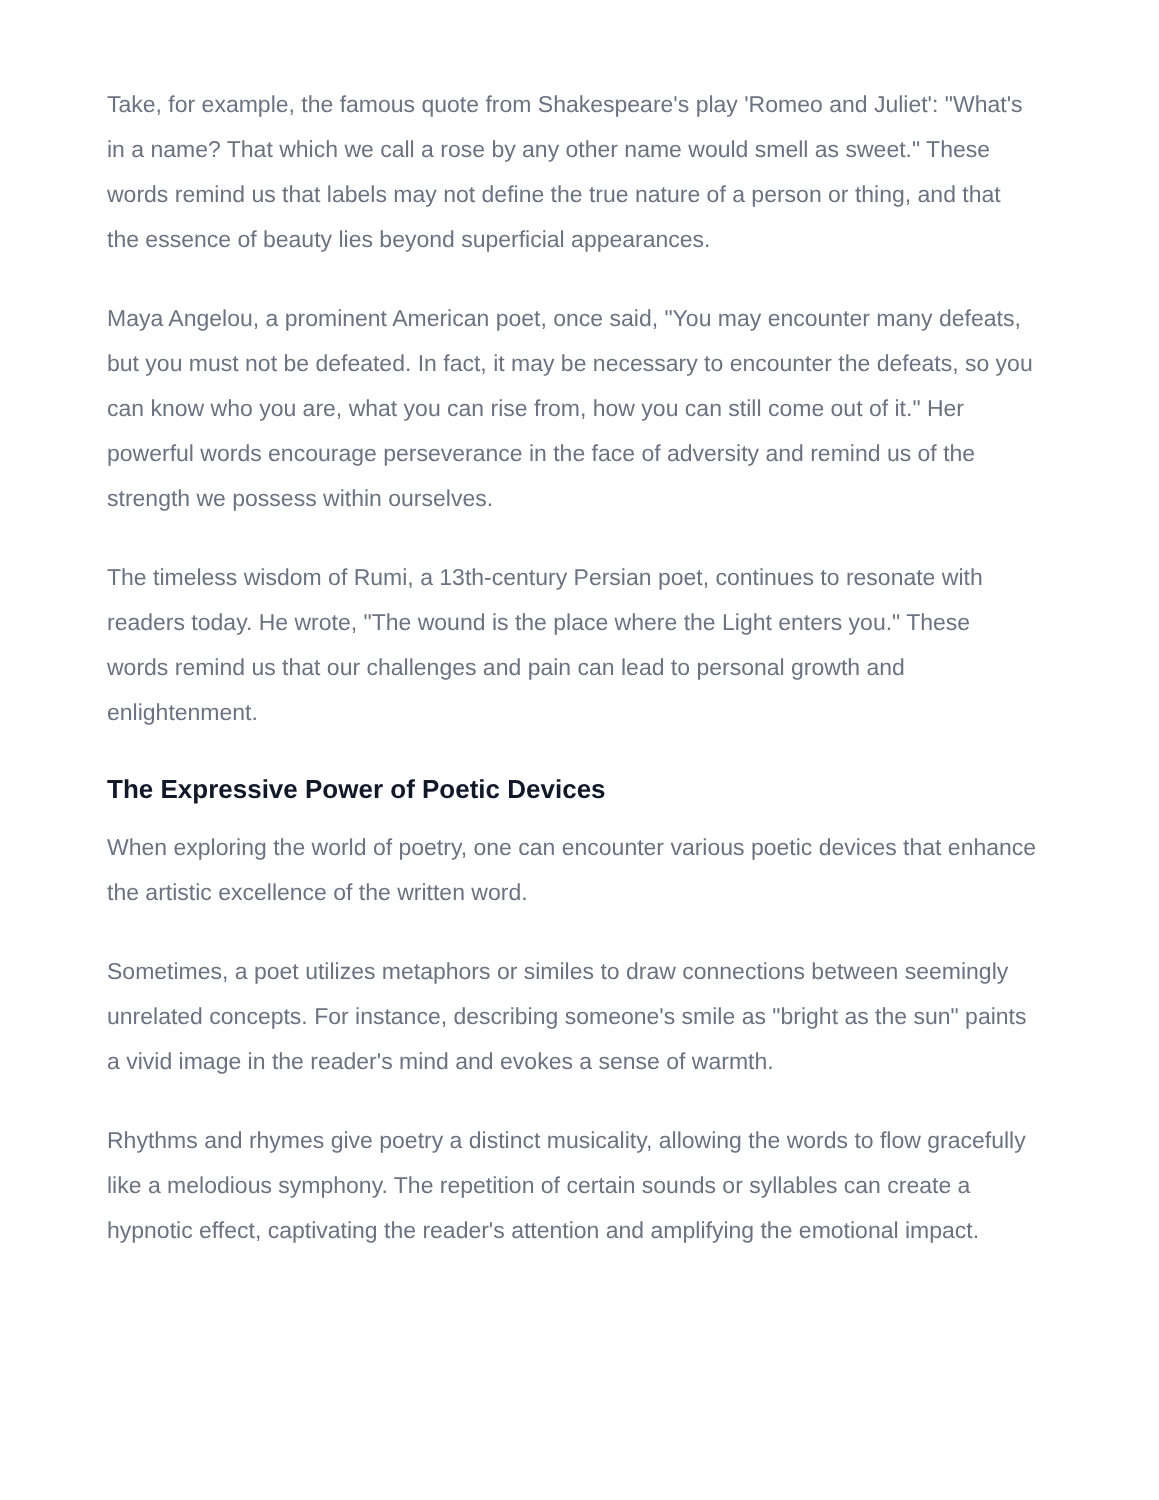Take, for example, the famous quote from Shakespeare's play 'Romeo and Juliet': "What's in a name? That which we call a rose by any other name would smell as sweet." These words remind us that labels may not define the true nature of a person or thing, and that the essence of beauty lies beyond superficial appearances.
Maya Angelou, a prominent American poet, once said, "You may encounter many defeats, but you must not be defeated. In fact, it may be necessary to encounter the defeats, so you can know who you are, what you can rise from, how you can still come out of it." Her powerful words encourage perseverance in the face of adversity and remind us of the strength we possess within ourselves.
The timeless wisdom of Rumi, a 13th-century Persian poet, continues to resonate with readers today. He wrote, "The wound is the place where the Light enters you." These words remind us that our challenges and pain can lead to personal growth and enlightenment.
The Expressive Power of Poetic Devices
When exploring the world of poetry, one can encounter various poetic devices that enhance the artistic excellence of the written word.
Sometimes, a poet utilizes metaphors or similes to draw connections between seemingly unrelated concepts. For instance, describing someone's smile as "bright as the sun" paints a vivid image in the reader's mind and evokes a sense of warmth.
Rhythms and rhymes give poetry a distinct musicality, allowing the words to flow gracefully like a melodious symphony. The repetition of certain sounds or syllables can create a hypnotic effect, captivating the reader's attention and amplifying the emotional impact.